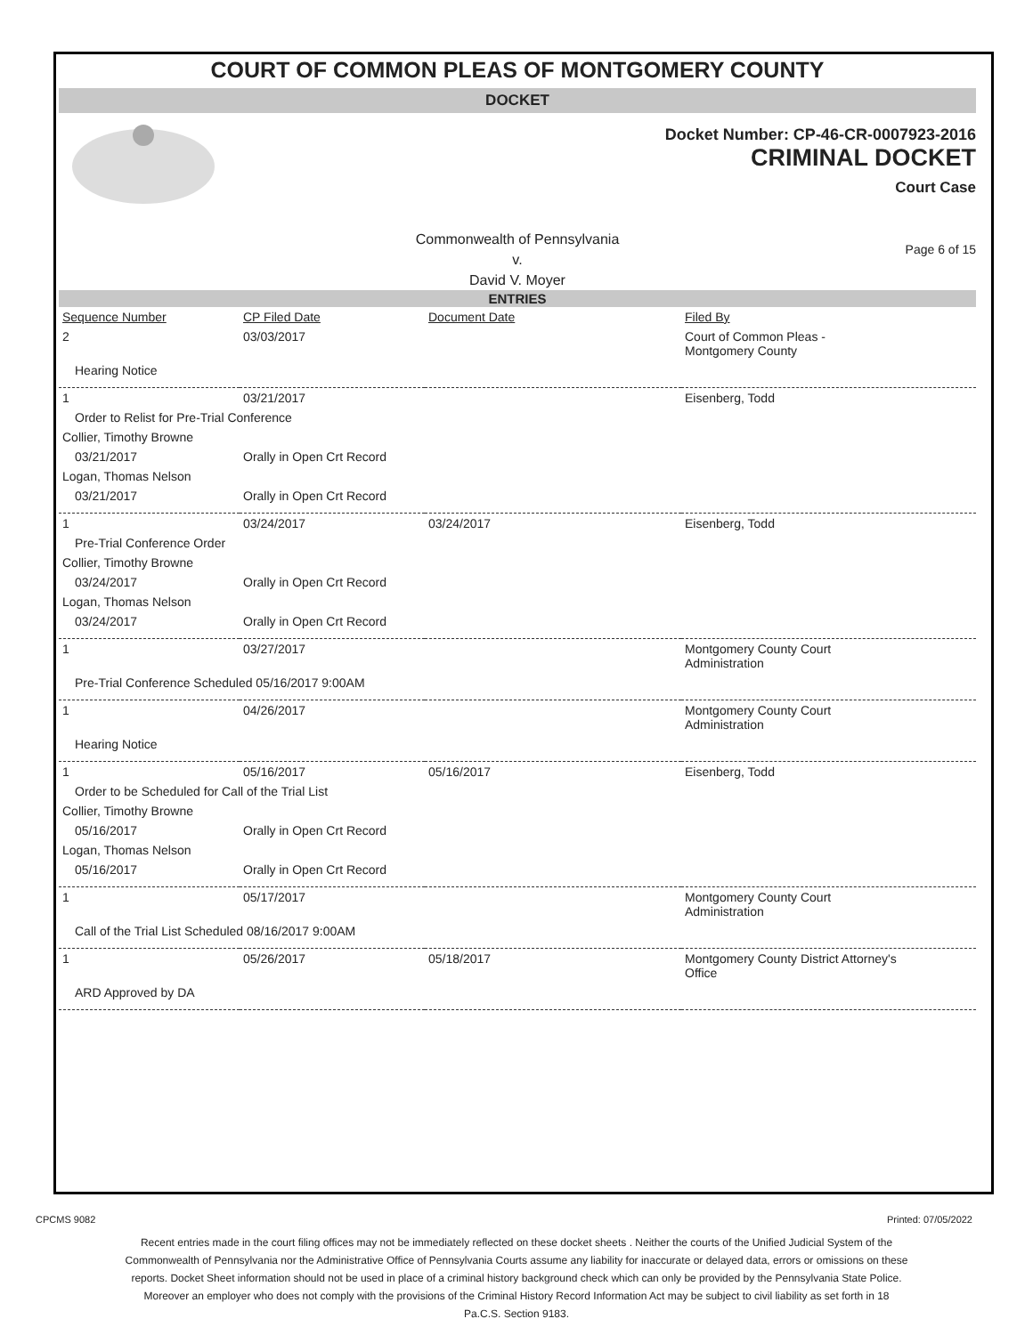COURT OF COMMON PLEAS OF MONTGOMERY COUNTY
DOCKET
Docket Number: CP-46-CR-0007923-2016
CRIMINAL DOCKET
Court Case
Commonwealth of Pennsylvania
v.
David V. Moyer
Page 6 of 15
ENTRIES
| Sequence Number | CP Filed Date | Document Date | Filed By |
| --- | --- | --- | --- |
| 2 | 03/03/2017 | | Court of Common Pleas - Montgomery County |
| Hearing Notice | | | |
| 1 | 03/21/2017 | | Eisenberg, Todd |
| Order to Relist for Pre-Trial Conference | | | |
| Collier, Timothy Browne | | | |
| 03/21/2017 | Orally in Open Crt Record | | |
| Logan, Thomas Nelson | | | |
| 03/21/2017 | Orally in Open Crt Record | | |
| 1 | 03/24/2017 | 03/24/2017 | Eisenberg, Todd |
| Pre-Trial Conference Order | | | |
| Collier, Timothy Browne | | | |
| 03/24/2017 | Orally in Open Crt Record | | |
| Logan, Thomas Nelson | | | |
| 03/24/2017 | Orally in Open Crt Record | | |
| 1 | 03/27/2017 | | Montgomery County Court Administration |
| Pre-Trial Conference Scheduled 05/16/2017 9:00AM | | | |
| 1 | 04/26/2017 | | Montgomery County Court Administration |
| Hearing Notice | | | |
| 1 | 05/16/2017 | 05/16/2017 | Eisenberg, Todd |
| Order to be Scheduled for Call of the Trial List | | | |
| Collier, Timothy Browne | | | |
| 05/16/2017 | Orally in Open Crt Record | | |
| Logan, Thomas Nelson | | | |
| 05/16/2017 | Orally in Open Crt Record | | |
| 1 | 05/17/2017 | | Montgomery County Court Administration |
| Call of the Trial List Scheduled 08/16/2017 9:00AM | | | |
| 1 | 05/26/2017 | 05/18/2017 | Montgomery County District Attorney's Office |
| ARD Approved by DA | | | |
CPCMS 9082 Printed: 07/05/2022
Recent entries made in the court filing offices may not be immediately reflected on these docket sheets . Neither the courts of the Unified Judicial System of the Commonwealth of Pennsylvania nor the Administrative Office of Pennsylvania Courts assume any liability for inaccurate or delayed data, errors or omissions on these reports. Docket Sheet information should not be used in place of a criminal history background check which can only be provided by the Pennsylvania State Police. Moreover an employer who does not comply with the provisions of the Criminal History Record Information Act may be subject to civil liability as set forth in 18 Pa.C.S. Section 9183.